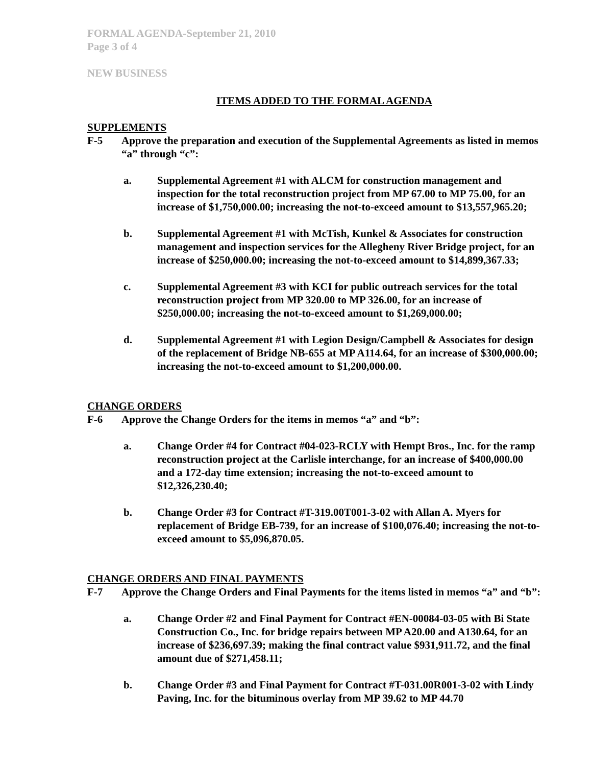FORMAL AGENDA-September 21, 2010
Page 3 of 4
NEW BUSINESS
ITEMS ADDED TO THE FORMAL AGENDA
SUPPLEMENTS
F-5 Approve the preparation and execution of the Supplemental Agreements as listed in memos “a” through “c”:
a. Supplemental Agreement #1 with ALCM for construction management and inspection for the total reconstruction project from MP 67.00 to MP 75.00, for an increase of $1,750,000.00; increasing the not-to-exceed amount to $13,557,965.20;
b. Supplemental Agreement #1 with McTish, Kunkel & Associates for construction management and inspection services for the Allegheny River Bridge project, for an increase of $250,000.00; increasing the not-to-exceed amount to $14,899,367.33;
c. Supplemental Agreement #3 with KCI for public outreach services for the total reconstruction project from MP 320.00 to MP 326.00, for an increase of $250,000.00; increasing the not-to-exceed amount to $1,269,000.00;
d. Supplemental Agreement #1 with Legion Design/Campbell & Associates for design of the replacement of Bridge NB-655 at MP A114.64, for an increase of $300,000.00; increasing the not-to-exceed amount to $1,200,000.00.
CHANGE ORDERS
F-6 Approve the Change Orders for the items in memos “a” and “b”:
a. Change Order #4 for Contract #04-023-RCLY with Hempt Bros., Inc. for the ramp reconstruction project at the Carlisle interchange, for an increase of $400,000.00 and a 172-day time extension; increasing the not-to-exceed amount to $12,326,230.40;
b. Change Order #3 for Contract #T-319.00T001-3-02 with Allan A. Myers for replacement of Bridge EB-739, for an increase of $100,076.40; increasing the not-to-exceed amount to $5,096,870.05.
CHANGE ORDERS AND FINAL PAYMENTS
F-7 Approve the Change Orders and Final Payments for the items listed in memos “a” and “b”:
a. Change Order #2 and Final Payment for Contract #EN-00084-03-05 with Bi State Construction Co., Inc. for bridge repairs between MP A20.00 and A130.64, for an increase of $236,697.39; making the final contract value $931,911.72, and the final amount due of $271,458.11;
b. Change Order #3 and Final Payment for Contract #T-031.00R001-3-02 with Lindy Paving, Inc. for the bituminous overlay from MP 39.62 to MP 44.70